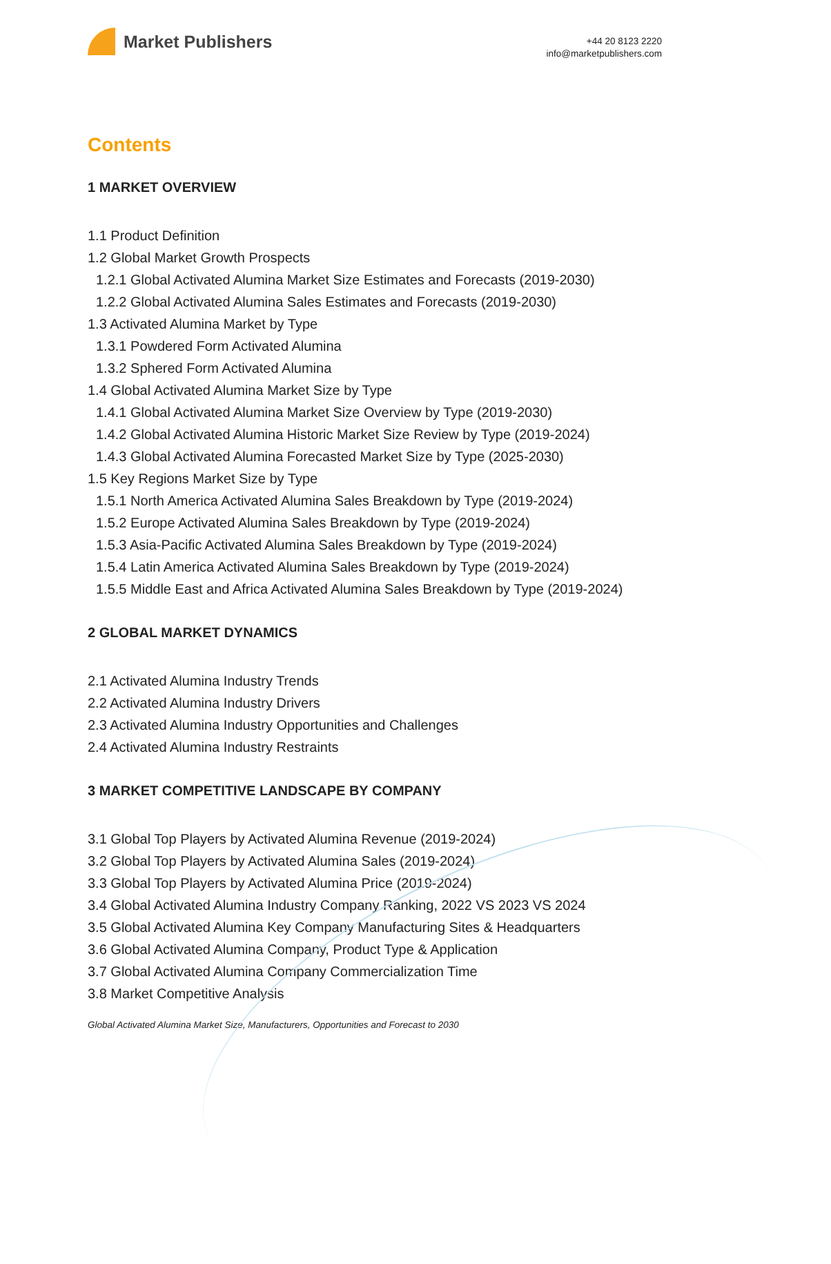Market Publishers
+44 20 8123 2220
info@marketpublishers.com
Contents
1 MARKET OVERVIEW
1.1 Product Definition
1.2 Global Market Growth Prospects
1.2.1 Global Activated Alumina Market Size Estimates and Forecasts (2019-2030)
1.2.2 Global Activated Alumina Sales Estimates and Forecasts (2019-2030)
1.3 Activated Alumina Market by Type
1.3.1 Powdered Form Activated Alumina
1.3.2 Sphered Form Activated Alumina
1.4 Global Activated Alumina Market Size by Type
1.4.1 Global Activated Alumina Market Size Overview by Type (2019-2030)
1.4.2 Global Activated Alumina Historic Market Size Review by Type (2019-2024)
1.4.3 Global Activated Alumina Forecasted Market Size by Type (2025-2030)
1.5 Key Regions Market Size by Type
1.5.1 North America Activated Alumina Sales Breakdown by Type (2019-2024)
1.5.2 Europe Activated Alumina Sales Breakdown by Type (2019-2024)
1.5.3 Asia-Pacific Activated Alumina Sales Breakdown by Type (2019-2024)
1.5.4 Latin America Activated Alumina Sales Breakdown by Type (2019-2024)
1.5.5 Middle East and Africa Activated Alumina Sales Breakdown by Type (2019-2024)
2 GLOBAL MARKET DYNAMICS
2.1 Activated Alumina Industry Trends
2.2 Activated Alumina Industry Drivers
2.3 Activated Alumina Industry Opportunities and Challenges
2.4 Activated Alumina Industry Restraints
3 MARKET COMPETITIVE LANDSCAPE BY COMPANY
3.1 Global Top Players by Activated Alumina Revenue (2019-2024)
3.2 Global Top Players by Activated Alumina Sales (2019-2024)
3.3 Global Top Players by Activated Alumina Price (2019-2024)
3.4 Global Activated Alumina Industry Company Ranking, 2022 VS 2023 VS 2024
3.5 Global Activated Alumina Key Company Manufacturing Sites & Headquarters
3.6 Global Activated Alumina Company, Product Type & Application
3.7 Global Activated Alumina Company Commercialization Time
3.8 Market Competitive Analysis
Global Activated Alumina Market Size, Manufacturers, Opportunities and Forecast to 2030